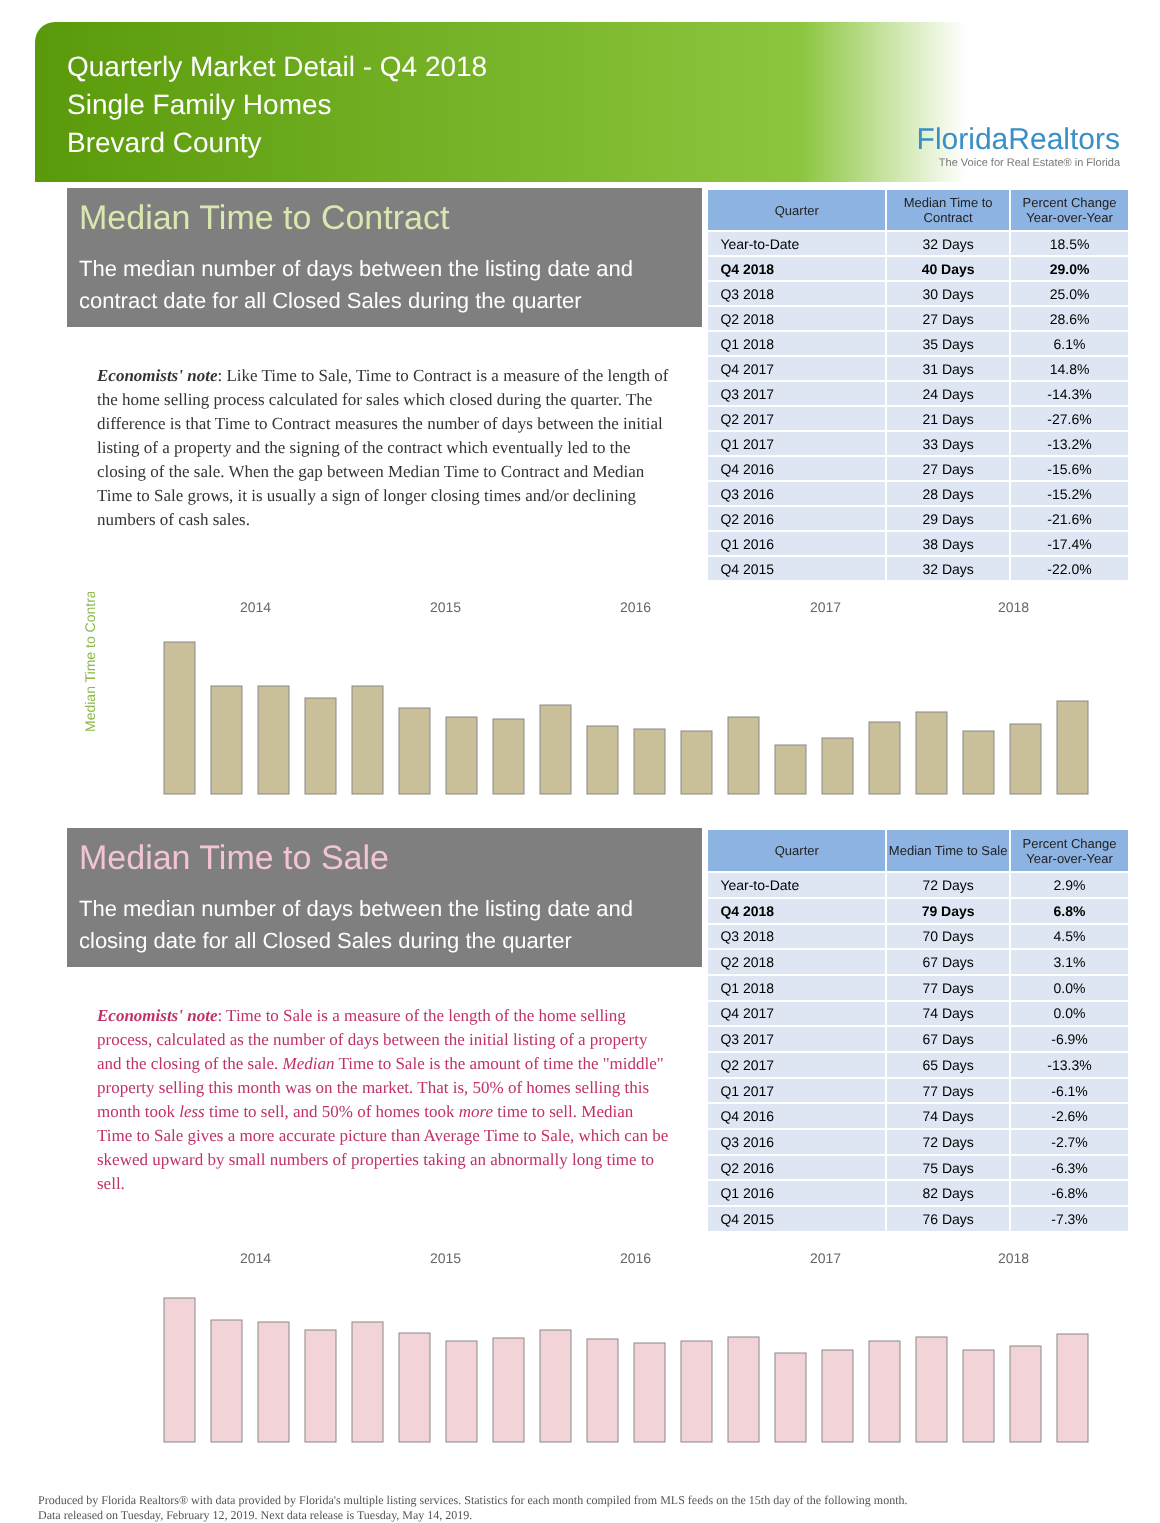Quarterly Market Detail - Q4 2018
Single Family Homes
Brevard County
FloridaRealtors
The Voice for Real Estate® in Florida
Median Time to Contract
The median number of days between the listing date and contract date for all Closed Sales during the quarter
Economists' note: Like Time to Sale, Time to Contract is a measure of the length of the home selling process calculated for sales which closed during the quarter. The difference is that Time to Contract measures the number of days between the initial listing of a property and the signing of the contract which eventually led to the closing of the sale. When the gap between Median Time to Contract and Median Time to Sale grows, it is usually a sign of longer closing times and/or declining numbers of cash sales.
| Quarter | Median Time to Contract | Percent Change Year-over-Year |
| --- | --- | --- |
| Year-to-Date | 32 Days | 18.5% |
| Q4 2018 | 40 Days | 29.0% |
| Q3 2018 | 30 Days | 25.0% |
| Q2 2018 | 27 Days | 28.6% |
| Q1 2018 | 35 Days | 6.1% |
| Q4 2017 | 31 Days | 14.8% |
| Q3 2017 | 24 Days | -14.3% |
| Q2 2017 | 21 Days | -27.6% |
| Q1 2017 | 33 Days | -13.2% |
| Q4 2016 | 27 Days | -15.6% |
| Q3 2016 | 28 Days | -15.2% |
| Q2 2016 | 29 Days | -21.6% |
| Q1 2016 | 38 Days | -17.4% |
| Q4 2015 | 32 Days | -22.0% |
Median Time to Contract
2014
2015
2016
2017
2018
Median Time to Sale
The median number of days between the listing date and closing date for all Closed Sales during the quarter
Economists' note: Time to Sale is a measure of the length of the home selling process, calculated as the number of days between the initial listing of a property and the closing of the sale. Median Time to Sale is the amount of time the "middle" property selling this month was on the market. That is, 50% of homes selling this month took less time to sell, and 50% of homes took more time to sell. Median Time to Sale gives a more accurate picture than Average Time to Sale, which can be skewed upward by small numbers of properties taking an abnormally long time to sell.
| Quarter | Median Time to Sale | Percent Change Year-over-Year |
| --- | --- | --- |
| Year-to-Date | 72 Days | 2.9% |
| Q4 2018 | 79 Days | 6.8% |
| Q3 2018 | 70 Days | 4.5% |
| Q2 2018 | 67 Days | 3.1% |
| Q1 2018 | 77 Days | 0.0% |
| Q4 2017 | 74 Days | 0.0% |
| Q3 2017 | 67 Days | -6.9% |
| Q2 2017 | 65 Days | -13.3% |
| Q1 2017 | 77 Days | -6.1% |
| Q4 2016 | 74 Days | -2.6% |
| Q3 2016 | 72 Days | -2.7% |
| Q2 2016 | 75 Days | -6.3% |
| Q1 2016 | 82 Days | -6.8% |
| Q4 2015 | 76 Days | -7.3% |
2014
2015
2016
2017
2018
Produced by Florida Realtors® with data provided by Florida's multiple listing services. Statistics for each month compiled from MLS feeds on the 15th day of the following month.
Data released on Tuesday, February 12, 2019. Next data release is Tuesday, May 14, 2019.